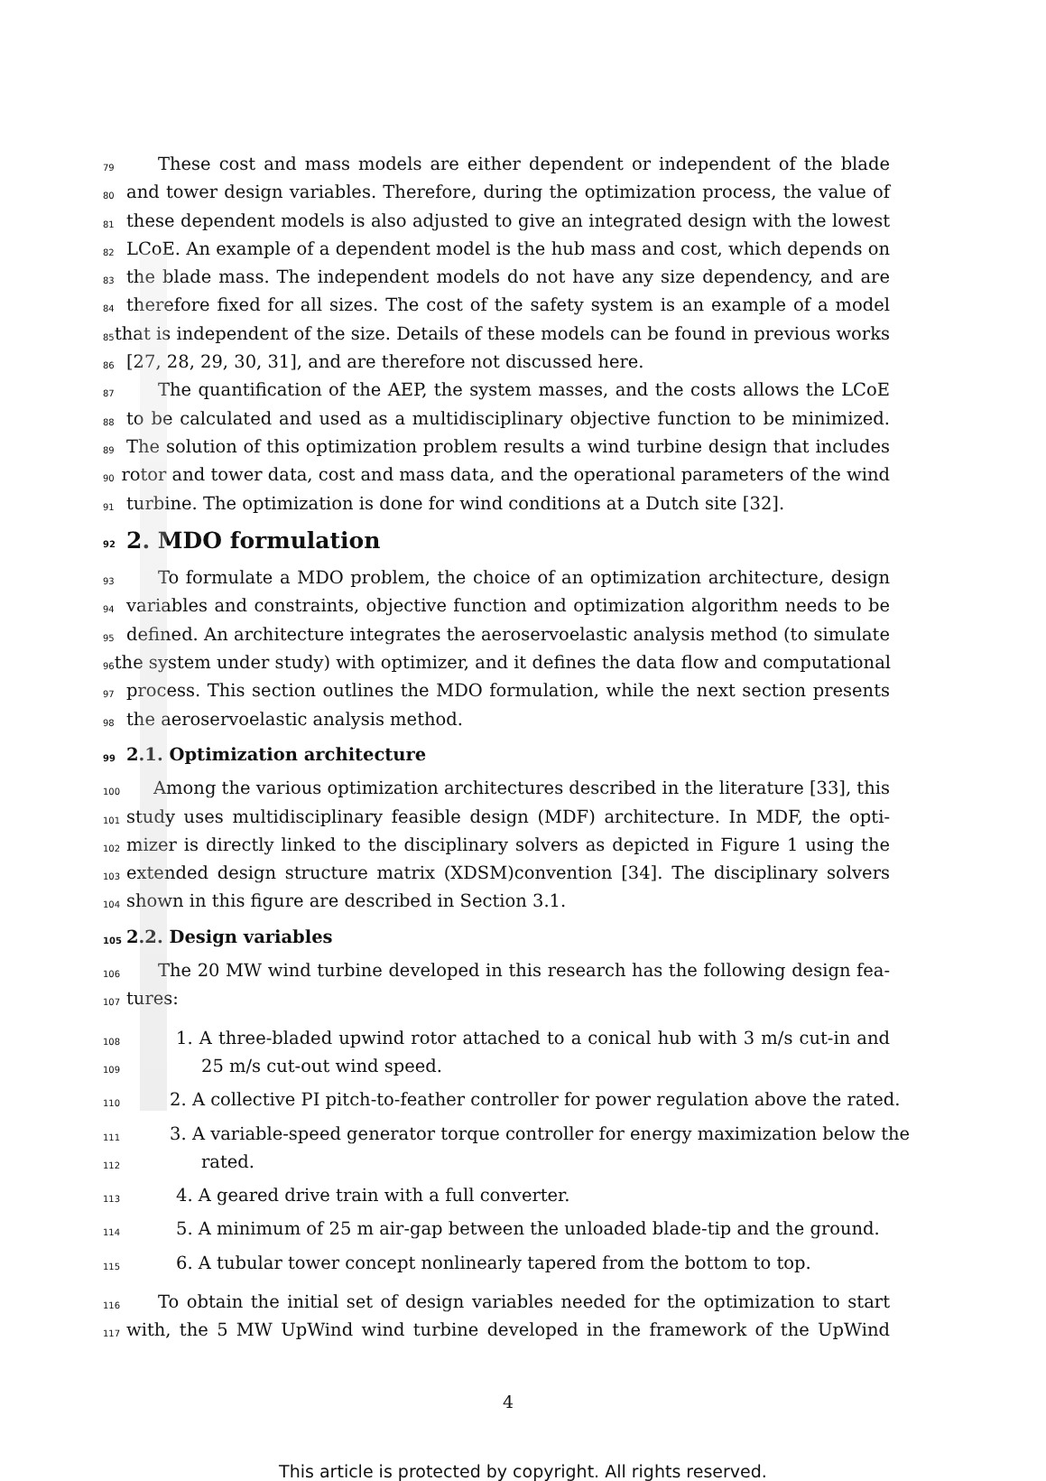79 These cost and mass models are either dependent or independent of the blade
80 and tower design variables. Therefore, during the optimization process, the value of
81 these dependent models is also adjusted to give an integrated design with the lowest
82 LCoE. An example of a dependent model is the hub mass and cost, which depends on
83 the blade mass. The independent models do not have any size dependency, and are
84 therefore fixed for all sizes. The cost of the safety system is an example of a model
85 that is independent of the size. Details of these models can be found in previous works
86 [27, 28, 29, 30, 31], and are therefore not discussed here.
87 The quantification of the AEP, the system masses, and the costs allows the LCoE
88 to be calculated and used as a multidisciplinary objective function to be minimized.
89 The solution of this optimization problem results a wind turbine design that includes
90 rotor and tower data, cost and mass data, and the operational parameters of the wind
91 turbine. The optimization is done for wind conditions at a Dutch site [32].
92 2. MDO formulation
93 To formulate a MDO problem, the choice of an optimization architecture, design
94 variables and constraints, objective function and optimization algorithm needs to be
95 defined. An architecture integrates the aeroservoelastic analysis method (to simulate
96 the system under study) with optimizer, and it defines the data flow and computational
97 process. This section outlines the MDO formulation, while the next section presents
98 the aeroservoelastic analysis method.
99 2.1. Optimization architecture
100 Among the various optimization architectures described in the literature [33], this
101 study uses multidisciplinary feasible design (MDF) architecture. In MDF, the opti-
102 mizer is directly linked to the disciplinary solvers as depicted in Figure 1 using the
103 extended design structure matrix (XDSM)convention [34]. The disciplinary solvers
104 shown in this figure are described in Section 3.1.
105 2.2. Design variables
106 The 20 MW wind turbine developed in this research has the following design fea-
107 tures:
108 1. A three-bladed upwind rotor attached to a conical hub with 3 m/s cut-in and
109 25 m/s cut-out wind speed.
110 2. A collective PI pitch-to-feather controller for power regulation above the rated.
111 3. A variable-speed generator torque controller for energy maximization below the
112 rated.
113 4. A geared drive train with a full converter.
114 5. A minimum of 25 m air-gap between the unloaded blade-tip and the ground.
115 6. A tubular tower concept nonlinearly tapered from the bottom to top.
116 To obtain the initial set of design variables needed for the optimization to start
117 with, the 5 MW UpWind wind turbine developed in the framework of the UpWind
4
This article is protected by copyright. All rights reserved.